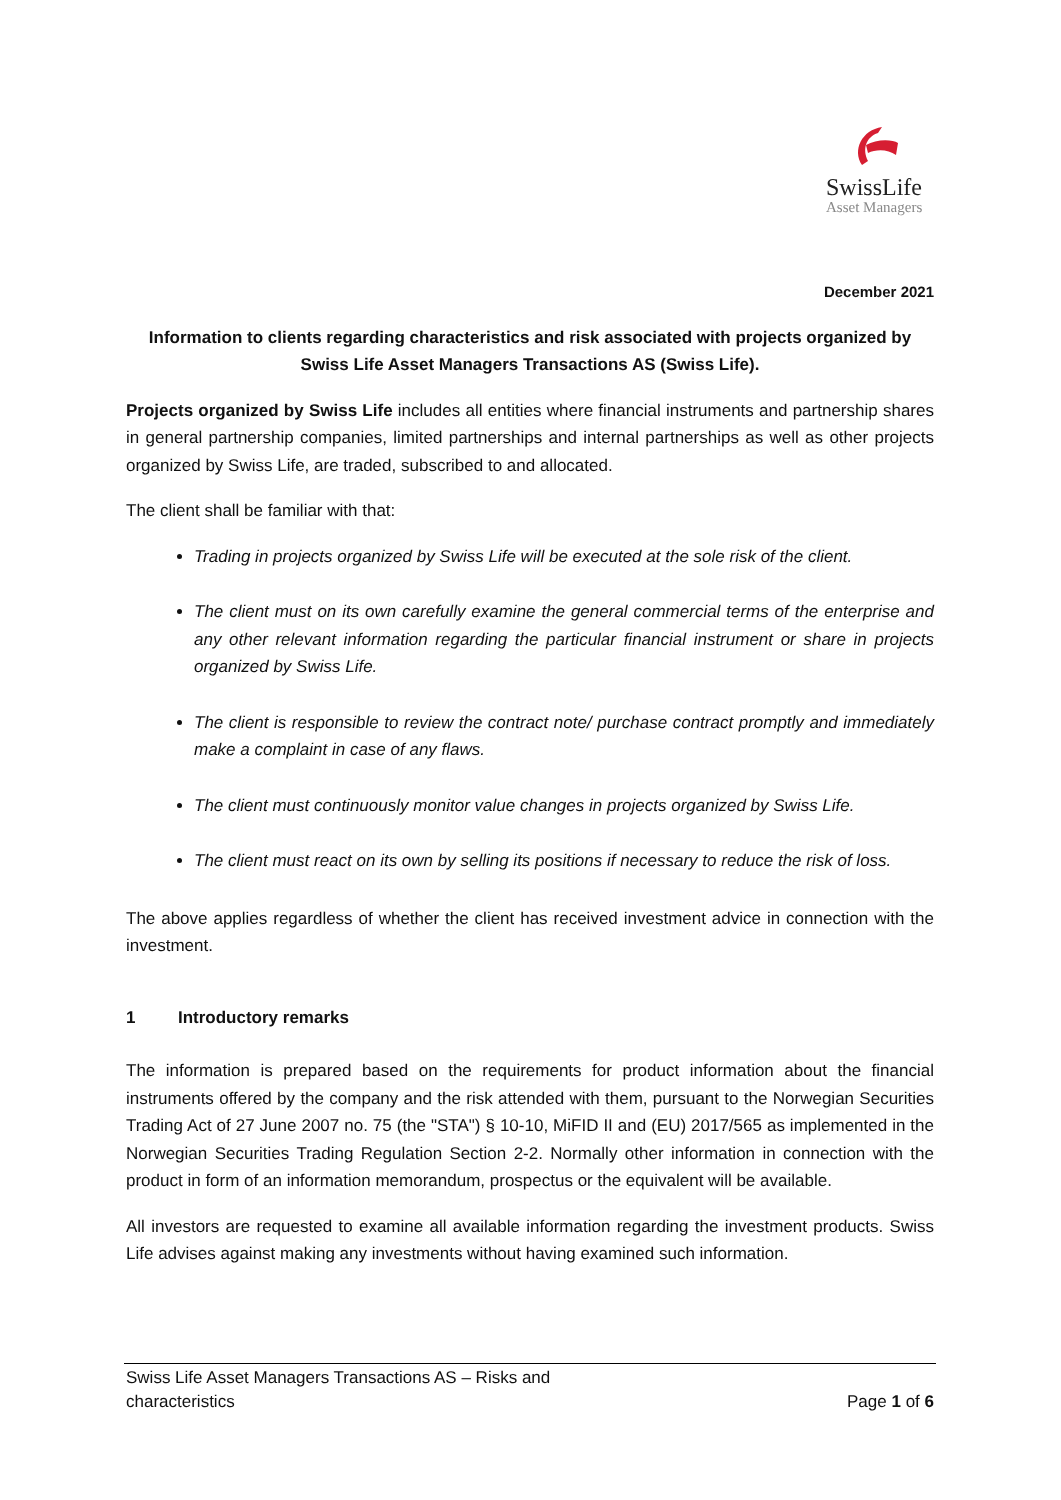SwissLife
Asset Managers
December 2021
Information to clients regarding characteristics and risk associated with projects organized by Swiss Life Asset Managers Transactions AS (Swiss Life).
Projects organized by Swiss Life includes all entities where financial instruments and partnership shares in general partnership companies, limited partnerships and internal partnerships as well as other projects organized by Swiss Life, are traded, subscribed to and allocated.
The client shall be familiar with that:
Trading in projects organized by Swiss Life will be executed at the sole risk of the client.
The client must on its own carefully examine the general commercial terms of the enterprise and any other relevant information regarding the particular financial instrument or share in projects organized by Swiss Life.
The client is responsible to review the contract note/ purchase contract promptly and immediately make a complaint in case of any flaws.
The client must continuously monitor value changes in projects organized by Swiss Life.
The client must react on its own by selling its positions if necessary to reduce the risk of loss.
The above applies regardless of whether the client has received investment advice in connection with the investment.
1 Introductory remarks
The information is prepared based on the requirements for product information about the financial instruments offered by the company and the risk attended with them, pursuant to the Norwegian Securities Trading Act of 27 June 2007 no. 75 (the "STA") § 10-10, MiFID II and (EU) 2017/565 as implemented in the Norwegian Securities Trading Regulation Section 2-2. Normally other information in connection with the product in form of an information memorandum, prospectus or the equivalent will be available.
All investors are requested to examine all available information regarding the investment products. Swiss Life advises against making any investments without having examined such information.
Swiss Life Asset Managers Transactions AS – Risks and
characteristics
Page 1 of 6